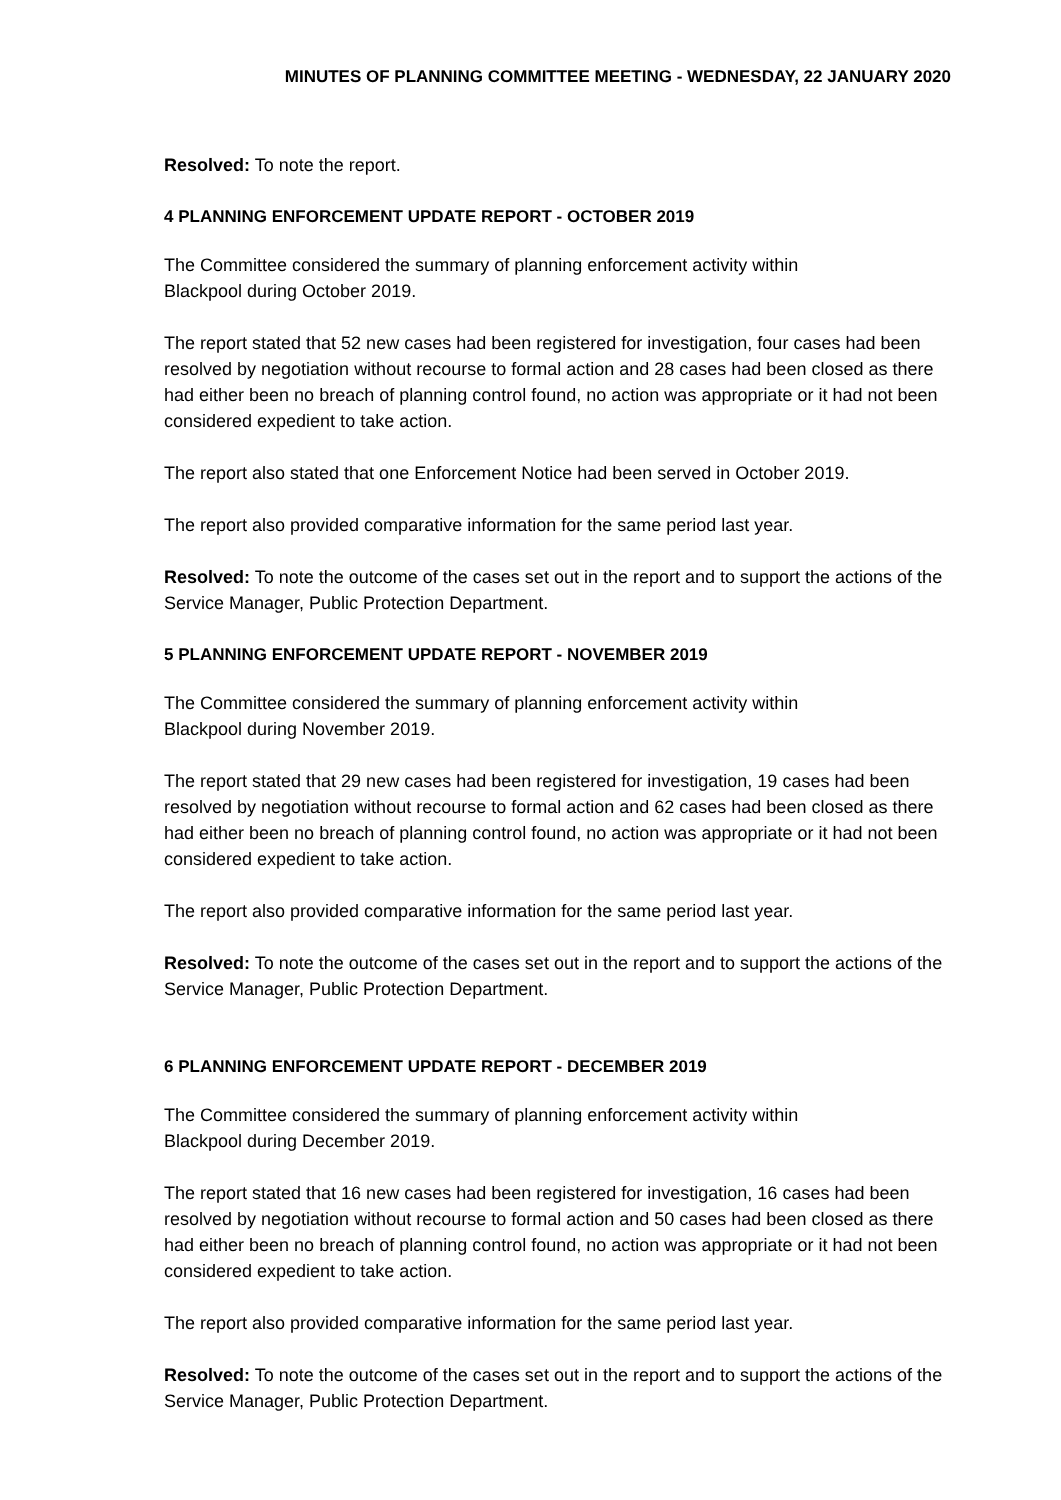MINUTES OF PLANNING COMMITTEE MEETING - WEDNESDAY, 22 JANUARY 2020
Resolved: To note the report.
4 PLANNING ENFORCEMENT UPDATE REPORT - OCTOBER 2019
The Committee considered the summary of planning enforcement activity within
Blackpool during October 2019.
The report stated that 52 new cases had been registered for investigation, four cases had been resolved by negotiation without recourse to formal action and 28 cases had been closed as there had either been no breach of planning control found, no action was appropriate or it had not been considered expedient to take action.
The report also stated that one Enforcement Notice had been served in October 2019.
The report also provided comparative information for the same period last year.
Resolved: To note the outcome of the cases set out in the report and to support the actions of the Service Manager, Public Protection Department.
5 PLANNING ENFORCEMENT UPDATE REPORT - NOVEMBER 2019
The Committee considered the summary of planning enforcement activity within
Blackpool during November 2019.
The report stated that 29 new cases had been registered for investigation, 19 cases had been resolved by negotiation without recourse to formal action and 62 cases had been closed as there had either been no breach of planning control found, no action was appropriate or it had not been considered expedient to take action.
The report also provided comparative information for the same period last year.
Resolved: To note the outcome of the cases set out in the report and to support the actions of the Service Manager, Public Protection Department.
6 PLANNING ENFORCEMENT UPDATE REPORT - DECEMBER 2019
The Committee considered the summary of planning enforcement activity within
Blackpool during December 2019.
The report stated that 16 new cases had been registered for investigation, 16 cases had been resolved by negotiation without recourse to formal action and 50 cases had been closed as there had either been no breach of planning control found, no action was appropriate or it had not been considered expedient to take action.
The report also provided comparative information for the same period last year.
Resolved: To note the outcome of the cases set out in the report and to support the actions of the Service Manager, Public Protection Department.